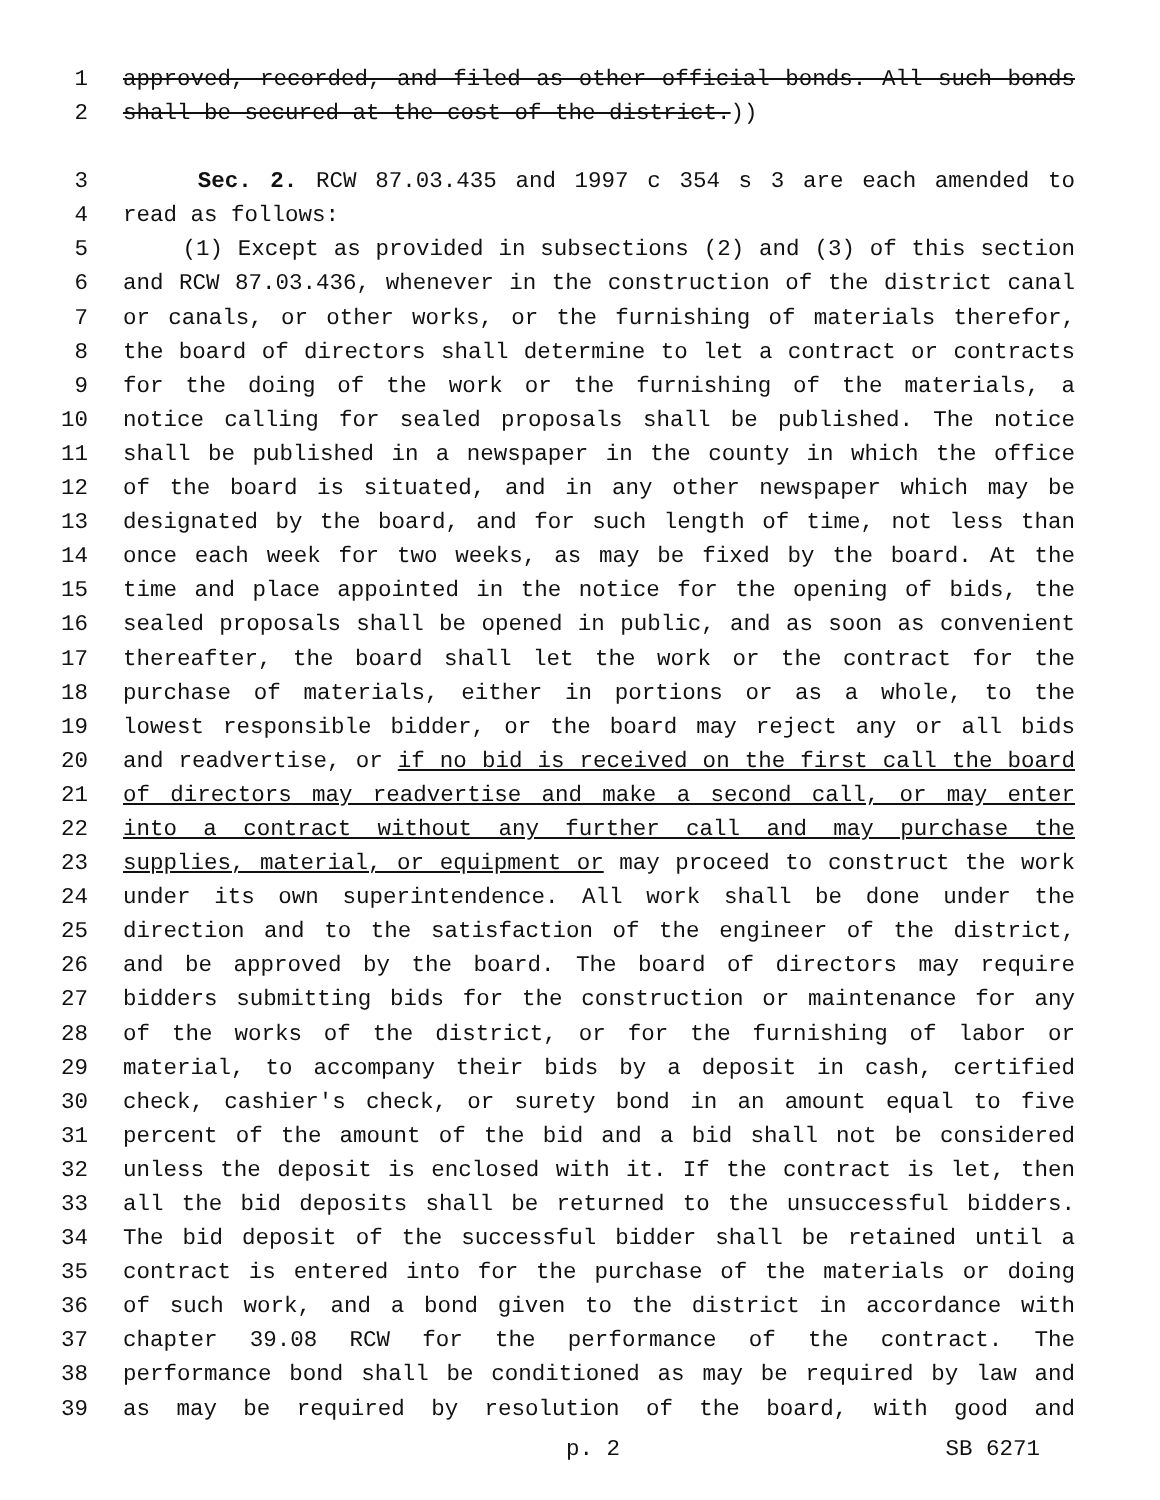1 approved, recorded, and filed as other official bonds. All such bonds
2 shall be secured at the cost of the district.))
3 Sec. 2. RCW 87.03.435 and 1997 c 354 s 3 are each amended to
4 read as follows:
5 (1) Except as provided in subsections (2) and (3) of this section
6 and RCW 87.03.436, whenever in the construction of the district canal
7 or canals, or other works, or the furnishing of materials therefor,
8 the board of directors shall determine to let a contract or contracts
9 for the doing of the work or the furnishing of the materials, a
10 notice calling for sealed proposals shall be published. The notice
11 shall be published in a newspaper in the county in which the office
12 of the board is situated, and in any other newspaper which may be
13 designated by the board, and for such length of time, not less than
14 once each week for two weeks, as may be fixed by the board. At the
15 time and place appointed in the notice for the opening of bids, the
16 sealed proposals shall be opened in public, and as soon as convenient
17 thereafter, the board shall let the work or the contract for the
18 purchase of materials, either in portions or as a whole, to the
19 lowest responsible bidder, or the board may reject any or all bids
20 and readvertise, or if no bid is received on the first call the board
21 of directors may readvertise and make a second call, or may enter
22 into a contract without any further call and may purchase the
23 supplies, material, or equipment or may proceed to construct the work
24 under its own superintendence. All work shall be done under the
25 direction and to the satisfaction of the engineer of the district,
26 and be approved by the board. The board of directors may require
27 bidders submitting bids for the construction or maintenance for any
28 of the works of the district, or for the furnishing of labor or
29 material, to accompany their bids by a deposit in cash, certified
30 check, cashier's check, or surety bond in an amount equal to five
31 percent of the amount of the bid and a bid shall not be considered
32 unless the deposit is enclosed with it. If the contract is let, then
33 all the bid deposits shall be returned to the unsuccessful bidders.
34 The bid deposit of the successful bidder shall be retained until a
35 contract is entered into for the purchase of the materials or doing
36 of such work, and a bond given to the district in accordance with
37 chapter 39.08 RCW for the performance of the contract. The
38 performance bond shall be conditioned as may be required by law and
39 as may be required by resolution of the board, with good and
p. 2 SB 6271